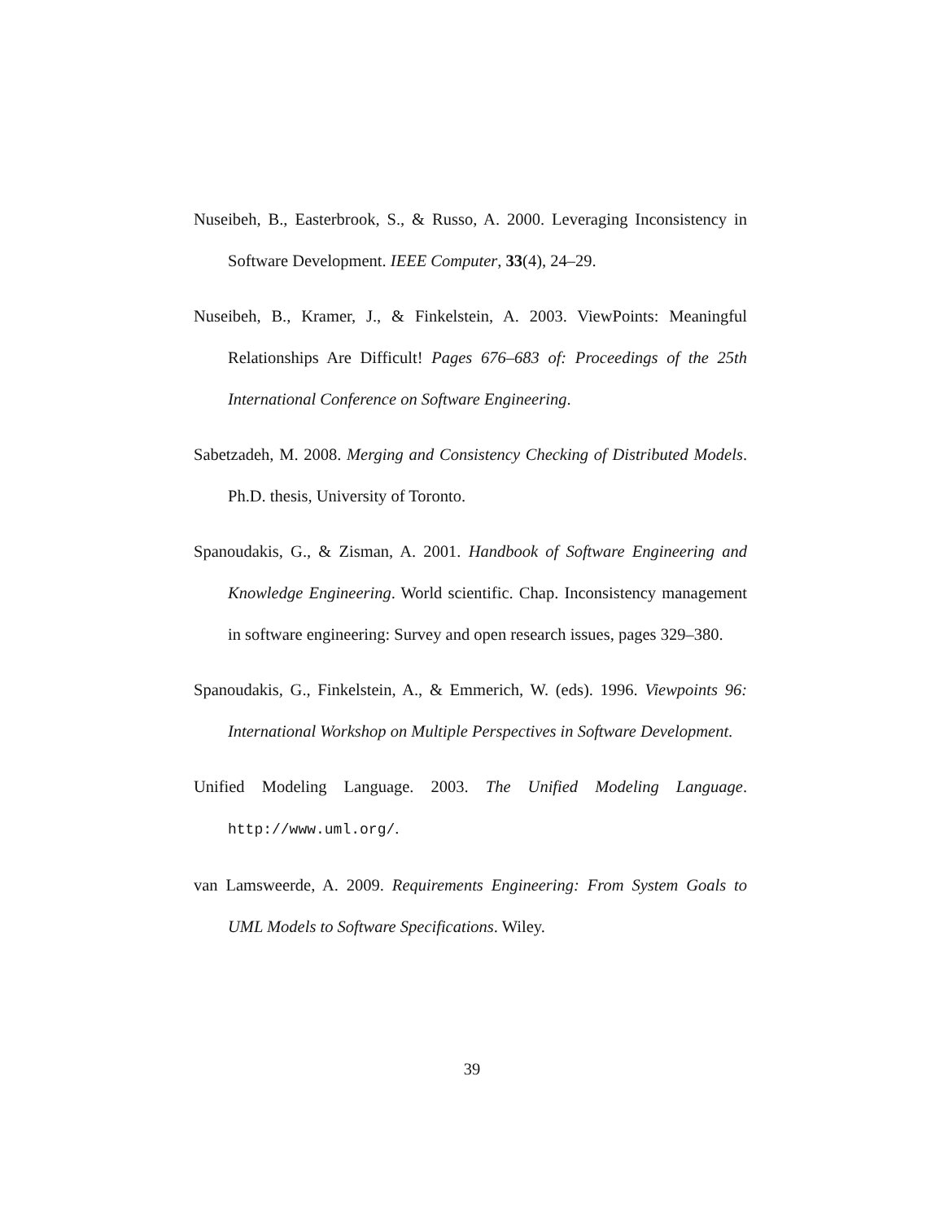Nuseibeh, B., Easterbrook, S., & Russo, A. 2000. Leveraging Inconsistency in Software Development. IEEE Computer, 33(4), 24–29.
Nuseibeh, B., Kramer, J., & Finkelstein, A. 2003. ViewPoints: Meaningful Relationships Are Difficult! Pages 676–683 of: Proceedings of the 25th International Conference on Software Engineering.
Sabetzadeh, M. 2008. Merging and Consistency Checking of Distributed Models. Ph.D. thesis, University of Toronto.
Spanoudakis, G., & Zisman, A. 2001. Handbook of Software Engineering and Knowledge Engineering. World scientific. Chap. Inconsistency management in software engineering: Survey and open research issues, pages 329–380.
Spanoudakis, G., Finkelstein, A., & Emmerich, W. (eds). 1996. Viewpoints 96: International Workshop on Multiple Perspectives in Software Development.
Unified Modeling Language. 2003. The Unified Modeling Language. http://www.uml.org/.
van Lamsweerde, A. 2009. Requirements Engineering: From System Goals to UML Models to Software Specifications. Wiley.
39